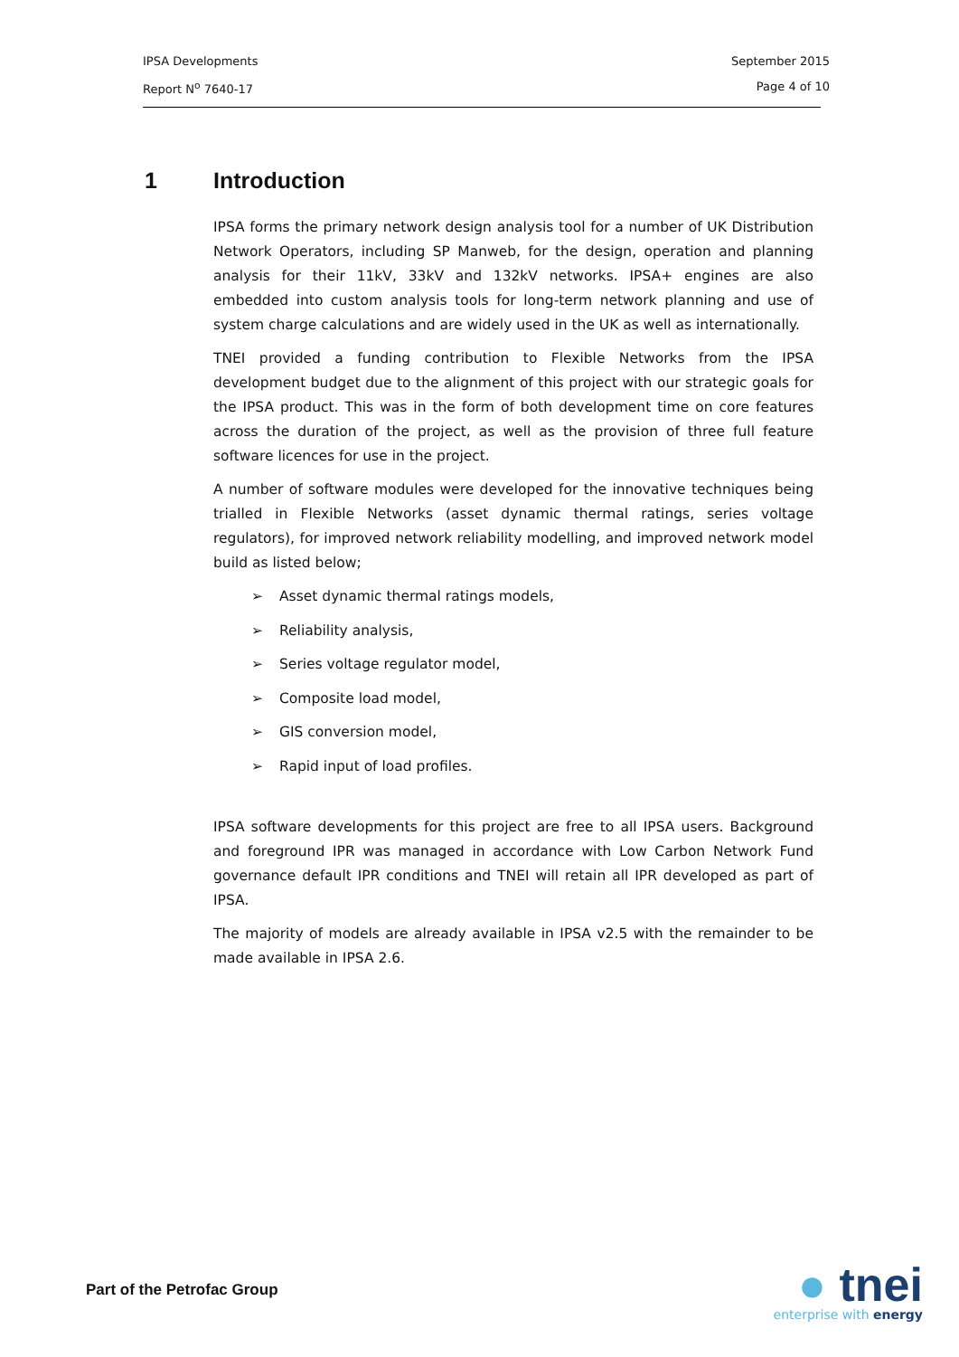IPSA Developments September 2015
Report N<sup>o</sup> 7640-17 Page 4 of 10
1 Introduction
IPSA forms the primary network design analysis tool for a number of UK Distribution Network Operators, including SP Manweb, for the design, operation and planning analysis for their 11kV, 33kV and 132kV networks. IPSA+ engines are also embedded into custom analysis tools for long-term network planning and use of system charge calculations and are widely used in the UK as well as internationally.
TNEI provided a funding contribution to Flexible Networks from the IPSA development budget due to the alignment of this project with our strategic goals for the IPSA product. This was in the form of both development time on core features across the duration of the project, as well as the provision of three full feature software licences for use in the project.
A number of software modules were developed for the innovative techniques being trialled in Flexible Networks (asset dynamic thermal ratings, series voltage regulators), for improved network reliability modelling, and improved network model build as listed below;
➢ Asset dynamic thermal ratings models,
➢ Reliability analysis,
➢ Series voltage regulator model,
➢ Composite load model,
➢ GIS conversion model,
➢ Rapid input of load profiles.
IPSA software developments for this project are free to all IPSA users. Background and foreground IPR was managed in accordance with Low Carbon Network Fund governance default IPR conditions and TNEI will retain all IPR developed as part of IPSA.
The majority of models are already available in IPSA v2.5 with the remainder to be made available in IPSA 2.6.
Part of the Petrofac Group
● tnei
enterprise with energy